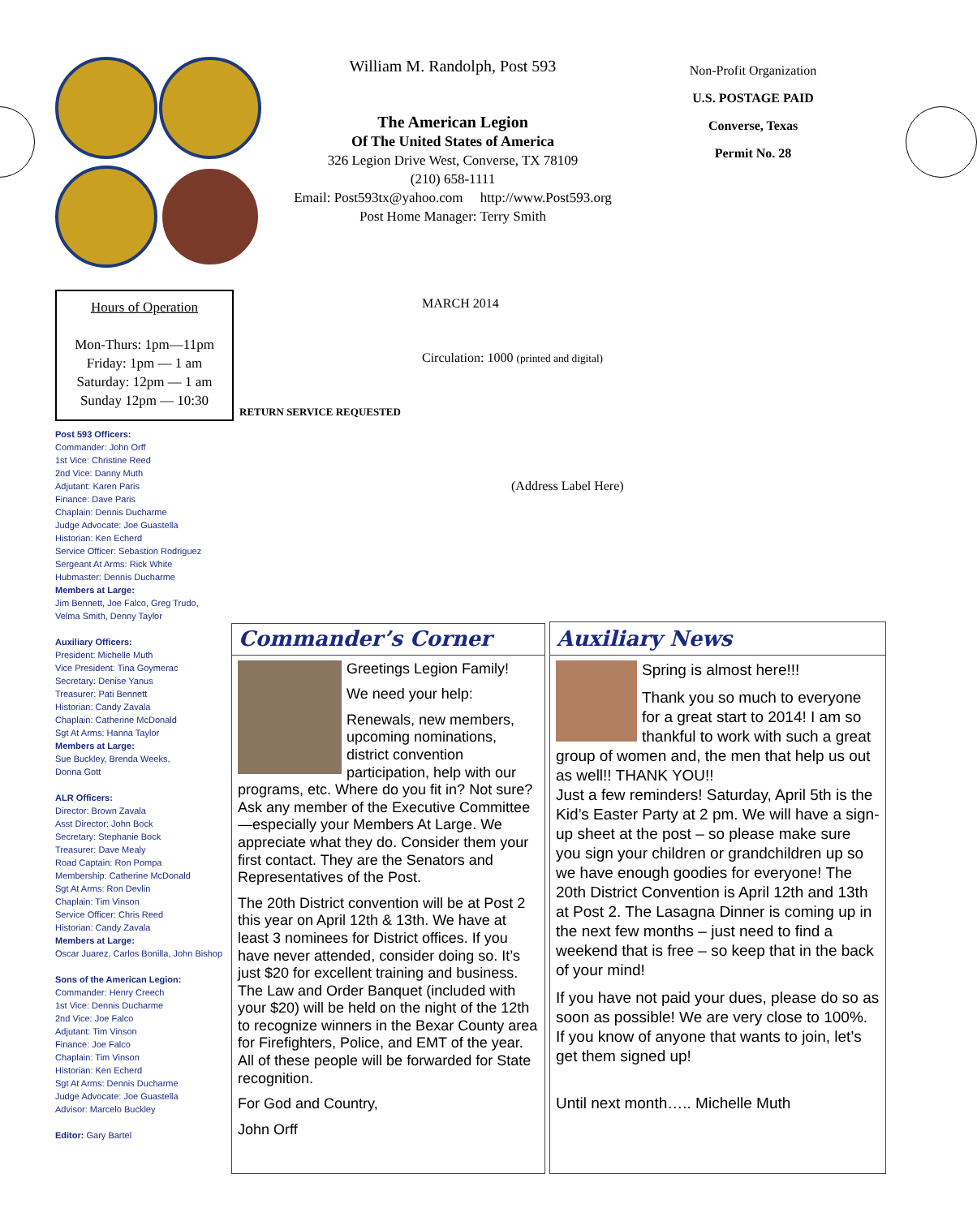William M. Randolph, Post 593
The American Legion
Of The United States of America
326 Legion Drive West, Converse, TX 78109
(210) 658-1111
Email: Post593tx@yahoo.com http://www.Post593.org
Post Home Manager: Terry Smith
Non-Profit Organization
U.S. POSTAGE PAID
Converse, Texas
Permit No. 28
MARCH 2014
Circulation: 1000 (printed and digital)
RETURN SERVICE REQUESTED
(Address Label Here)
Hours of Operation
Mon-Thurs: 1pm—11pm
Friday: 1pm — 1 am
Saturday: 12pm — 1 am
Sunday 12pm — 10:30
Post 593 Officers:
Commander: John Orff
1st Vice: Christine Reed
2nd Vice: Danny Muth
Adjutant: Karen Paris
Finance: Dave Paris
Chaplain: Dennis Ducharme
Judge Advocate: Joe Guastella
Historian: Ken Echerd
Service Officer: Sebastion Rodriguez
Sergeant At Arms: Rick White
Hubmaster: Dennis Ducharme
Members at Large:
Jim Bennett, Joe Falco, Greg Trudo,
Velma Smith, Denny Taylor
Auxiliary Officers:
President: Michelle Muth
Vice President: Tina Goymerac
Secretary: Denise Yanus
Treasurer: Pati Bennett
Historian: Candy Zavala
Chaplain: Catherine McDonald
Sgt At Arms: Hanna Taylor
Members at Large:
Sue Buckley, Brenda Weeks,
Donna Gott
ALR Officers:
Director: Brown Zavala
Asst Director: John Bock
Secretary: Stephanie Bock
Treasurer: Dave Mealy
Road Captain: Ron Pompa
Membership: Catherine McDonald
Sgt At Arms: Ron Devlin
Chaplain: Tim Vinson
Service Officer: Chris Reed
Historian: Candy Zavala
Members at Large:
Oscar Juarez, Carlos Bonilla, John Bishop
Sons of the American Legion:
Commander: Henry Creech
1st Vice: Dennis Ducharme
2nd Vice: Joe Falco
Adjutant: Tim Vinson
Finance: Joe Falco
Chaplain: Tim Vinson
Historian: Ken Echerd
Sgt At Arms: Dennis Ducharme
Judge Advocate: Joe Guastella
Advisor: Marcelo Buckley
Editor: Gary Bartel
Commander’s Corner
Greetings Legion Family!
We need your help:
Renewals, new members, upcoming nominations, district convention participation, help with our programs, etc. Where do you fit in? Not sure? Ask any member of the Executive Committee—especially your Members At Large. We appreciate what they do. Consider them your first contact. They are the Senators and Representatives of the Post.
The 20th District convention will be at Post 2 this year on April 12th & 13th. We have at least 3 nominees for District offices. If you have never attended, consider doing so. It’s just $20 for excellent training and business. The Law and Order Banquet (included with your $20) will be held on the night of the 12th to recognize winners in the Bexar County area for Firefighters, Police, and EMT of the year. All of these people will be forwarded for State recognition.
For God and Country,
John Orff
Auxiliary News
Spring is almost here!!!
Thank you so much to everyone for a great start to 2014! I am so thankful to work with such a great group of women and, the men that help us out as well!! THANK YOU!!
Just a few reminders! Saturday, April 5th is the Kid’s Easter Party at 2 pm. We will have a sign-up sheet at the post – so please make sure you sign your children or grandchildren up so we have enough goodies for everyone! The 20th District Convention is April 12th and 13th at Post 2. The Lasagna Dinner is coming up in the next few months – just need to find a weekend that is free – so keep that in the back of your mind!
If you have not paid your dues, please do so as soon as possible! We are very close to 100%. If you know of anyone that wants to join, let’s get them signed up!
Until next month….. Michelle Muth